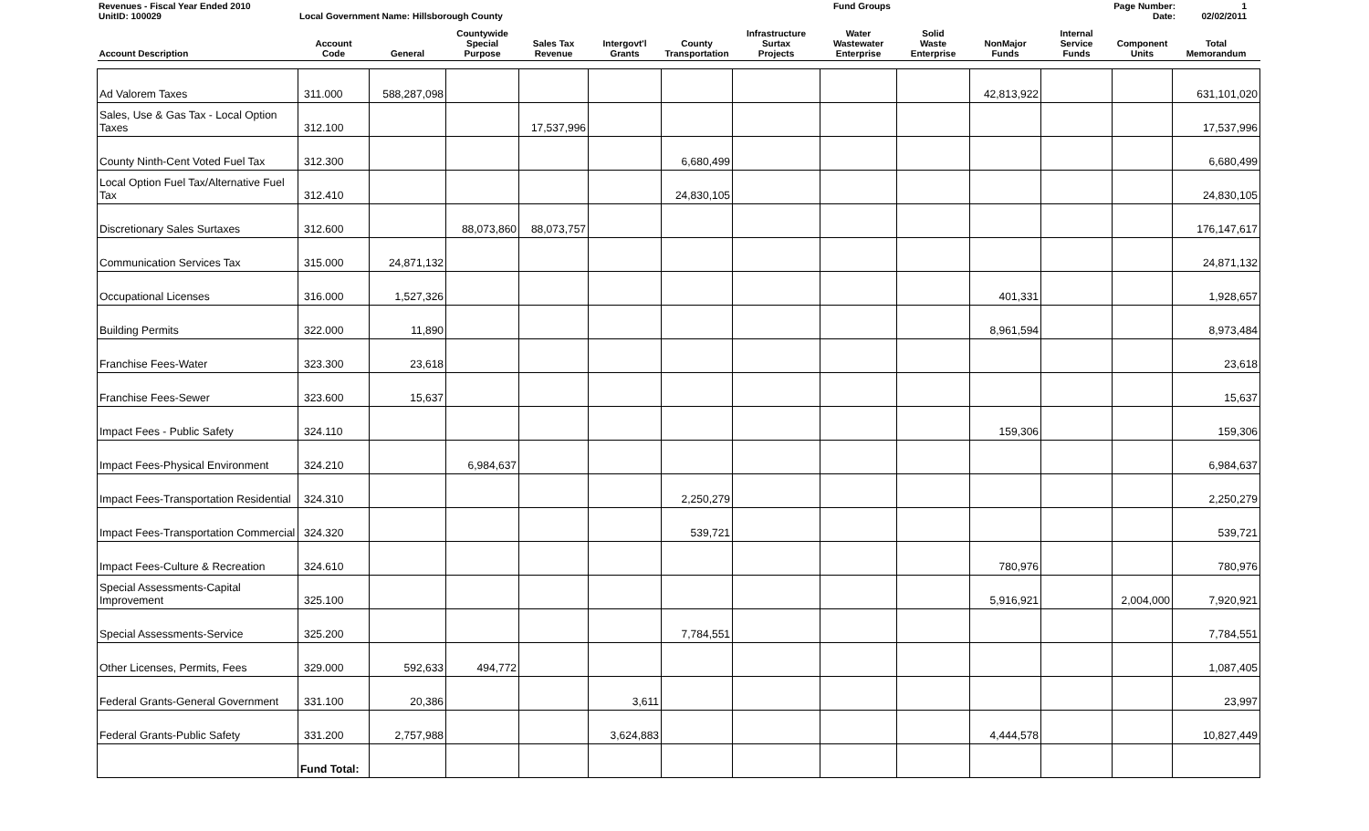Revenues - Fiscal Year Ended 2010
UnitID: 100029
Local Government Name: Hillsborough County Fund Groups Page Number:
Date:
1
02/02/2011
| Account Description | Account Code | General | Countywide Special Purpose | Sales Tax Revenue | Intergovt'l Grants | County Transportation | Infrastructure Surtax Projects | Water Wastewater Enterprise | Solid Waste Enterprise | NonMajor Funds | Internal Service Funds | Component Units | Total Memorandum |
| --- | --- | --- | --- | --- | --- | --- | --- | --- | --- | --- | --- | --- | --- |
| Ad Valorem Taxes | 311.000 | 588,287,098 | | | | | | | | 42,813,922 | | | 631,101,020 |
| Sales, Use & Gas Tax - Local Option Taxes | 312.100 | | | 17,537,996 | | | | | | | | | 17,537,996 |
| County Ninth-Cent Voted Fuel Tax | 312.300 | | | | | 6,680,499 | | | | | | | 6,680,499 |
| Local Option Fuel Tax/Alternative Fuel Tax | 312.410 | | | | | 24,830,105 | | | | | | | 24,830,105 |
| Discretionary Sales Surtaxes | 312.600 | | 88,073,860 | 88,073,757 | | | | | | | | | 176,147,617 |
| Communication Services Tax | 315.000 | 24,871,132 | | | | | | | | | | | 24,871,132 |
| Occupational Licenses | 316.000 | 1,527,326 | | | | | | | | 401,331 | | | 1,928,657 |
| Building Permits | 322.000 | 11,890 | | | | | | | | 8,961,594 | | | 8,973,484 |
| Franchise Fees-Water | 323.300 | 23,618 | | | | | | | | | | | 23,618 |
| Franchise Fees-Sewer | 323.600 | 15,637 | | | | | | | | | | | 15,637 |
| Impact Fees - Public Safety | 324.110 | | | | | | | | | 159,306 | | | 159,306 |
| Impact Fees-Physical Environment | 324.210 | | 6,984,637 | | | | | | | | | | 6,984,637 |
| Impact Fees-Transportation Residential | 324.310 | | | | | 2,250,279 | | | | | | | 2,250,279 |
| Impact Fees-Transportation Commercial | 324.320 | | | | | 539,721 | | | | | | | 539,721 |
| Impact Fees-Culture & Recreation | 324.610 | | | | | | | | | 780,976 | | | 780,976 |
| Special Assessments-Capital Improvement | 325.100 | | | | | | | | | 5,916,921 | | 2,004,000 | 7,920,921 |
| Special Assessments-Service | 325.200 | | | | | 7,784,551 | | | | | | | 7,784,551 |
| Other Licenses, Permits, Fees | 329.000 | 592,633 | 494,772 | | | | | | | | | | 1,087,405 |
| Federal Grants-General Government | 331.100 | 20,386 | | | 3,611 | | | | | | | | 23,997 |
| Federal Grants-Public Safety | 331.200 | 2,757,988 | | | 3,624,883 | | | | | 4,444,578 | | | 10,827,449 |
| | Fund Total: | | | | | | | | | | | | |